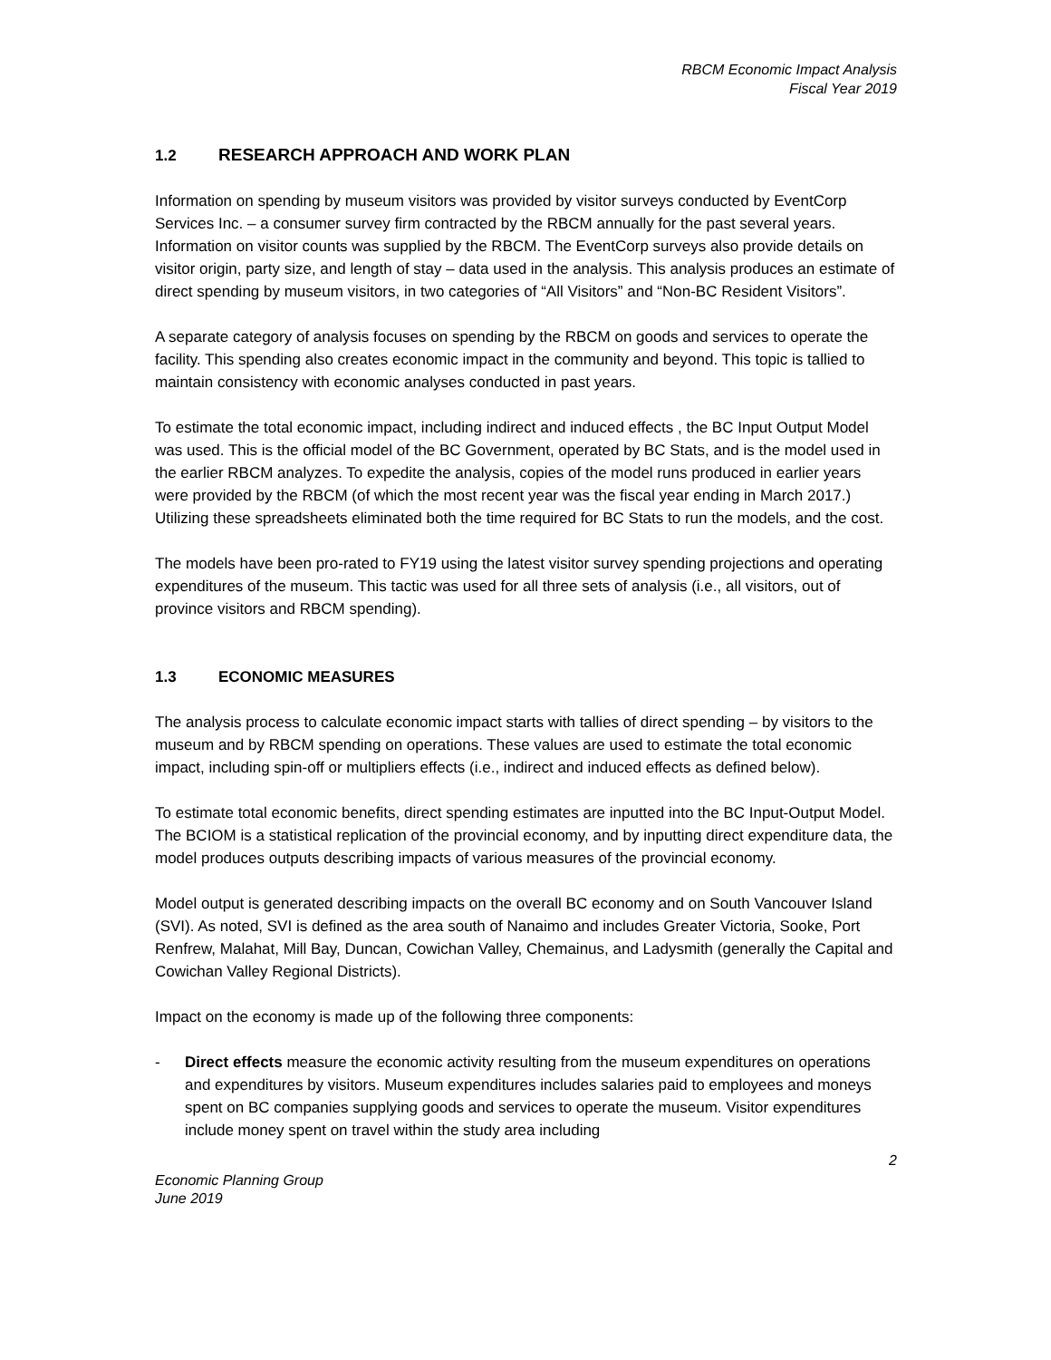RBCM Economic Impact Analysis
Fiscal Year 2019
1.2 RESEARCH APPROACH AND WORK PLAN
Information on spending by museum visitors was provided by visitor surveys conducted by EventCorp Services Inc. – a consumer survey firm contracted by the RBCM annually for the past several years. Information on visitor counts was supplied by the RBCM. The EventCorp surveys also provide details on visitor origin, party size, and length of stay – data used in the analysis. This analysis produces an estimate of direct spending by museum visitors, in two categories of “All Visitors” and “Non-BC Resident Visitors”.
A separate category of analysis focuses on spending by the RBCM on goods and services to operate the facility. This spending also creates economic impact in the community and beyond. This topic is tallied to maintain consistency with economic analyses conducted in past years.
To estimate the total economic impact, including indirect and induced effects , the BC Input Output Model was used. This is the official model of the BC Government, operated by BC Stats, and is the model used in the earlier RBCM analyzes. To expedite the analysis, copies of the model runs produced in earlier years were provided by the RBCM (of which the most recent year was the fiscal year ending in March 2017.) Utilizing these spreadsheets eliminated both the time required for BC Stats to run the models, and the cost.
The models have been pro-rated to FY19 using the latest visitor survey spending projections and operating expenditures of the museum. This tactic was used for all three sets of analysis (i.e., all visitors, out of province visitors and RBCM spending).
1.3 ECONOMIC MEASURES
The analysis process to calculate economic impact starts with tallies of direct spending – by visitors to the museum and by RBCM spending on operations. These values are used to estimate the total economic impact, including spin-off or multipliers effects (i.e., indirect and induced effects as defined below).
To estimate total economic benefits, direct spending estimates are inputted into the BC Input-Output Model. The BCIOM is a statistical replication of the provincial economy, and by inputting direct expenditure data, the model produces outputs describing impacts of various measures of the provincial economy.
Model output is generated describing impacts on the overall BC economy and on South Vancouver Island (SVI). As noted, SVI is defined as the area south of Nanaimo and includes Greater Victoria, Sooke, Port Renfrew, Malahat, Mill Bay, Duncan, Cowichan Valley, Chemainus, and Ladysmith (generally the Capital and Cowichan Valley Regional Districts).
Impact on the economy is made up of the following three components:
- Direct effects measure the economic activity resulting from the museum expenditures on operations and expenditures by visitors. Museum expenditures includes salaries paid to employees and moneys spent on BC companies supplying goods and services to operate the museum. Visitor expenditures include money spent on travel within the study area including
2
Economic Planning Group
June 2019